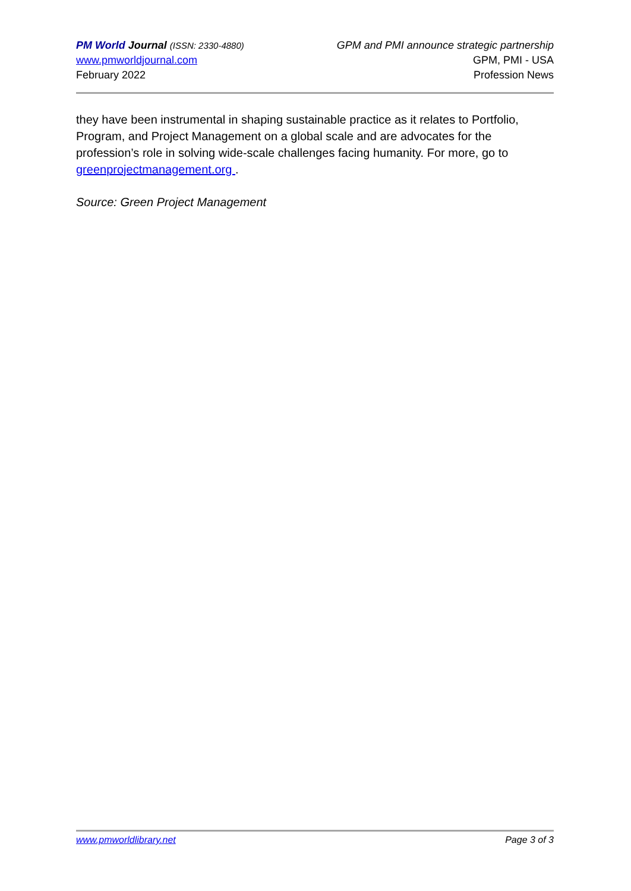PM World Journal (ISSN: 2330-4880)
www.pmworldjournal.com
February 2022
GPM and PMI announce strategic partnership
GPM, PMI - USA
Profession News
they have been instrumental in shaping sustainable practice as it relates to Portfolio, Program, and Project Management on a global scale and are advocates for the profession’s role in solving wide-scale challenges facing humanity. For more, go to greenprojectmanagement.org .
Source: Green Project Management
www.pmworldlibrary.net Page 3 of 3